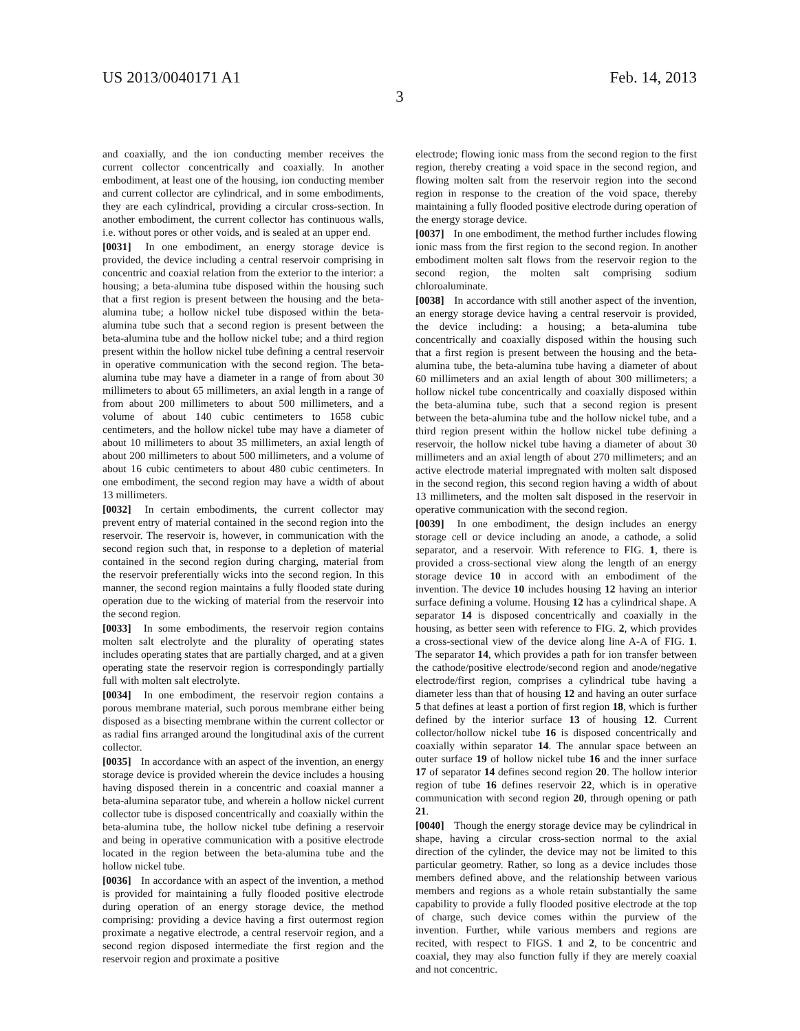US 2013/0040171 A1 Feb. 14, 2013
3
and coaxially, and the ion conducting member receives the current collector concentrically and coaxially. In another embodiment, at least one of the housing, ion conducting member and current collector are cylindrical, and in some embodiments, they are each cylindrical, providing a circular cross-section. In another embodiment, the current collector has continuous walls, i.e. without pores or other voids, and is sealed at an upper end.
[0031] In one embodiment, an energy storage device is provided, the device including a central reservoir comprising in concentric and coaxial relation from the exterior to the interior: a housing; a beta-alumina tube disposed within the housing such that a first region is present between the housing and the beta-alumina tube; a hollow nickel tube disposed within the beta-alumina tube such that a second region is present between the beta-alumina tube and the hollow nickel tube; and a third region present within the hollow nickel tube defining a central reservoir in operative communication with the second region. The beta-alumina tube may have a diameter in a range of from about 30 millimeters to about 65 millimeters, an axial length in a range of from about 200 millimeters to about 500 millimeters, and a volume of about 140 cubic centimeters to 1658 cubic centimeters, and the hollow nickel tube may have a diameter of about 10 millimeters to about 35 millimeters, an axial length of about 200 millimeters to about 500 millimeters, and a volume of about 16 cubic centimeters to about 480 cubic centimeters. In one embodiment, the second region may have a width of about 13 millimeters.
[0032] In certain embodiments, the current collector may prevent entry of material contained in the second region into the reservoir. The reservoir is, however, in communication with the second region such that, in response to a depletion of material contained in the second region during charging, material from the reservoir preferentially wicks into the second region. In this manner, the second region maintains a fully flooded state during operation due to the wicking of material from the reservoir into the second region.
[0033] In some embodiments, the reservoir region contains molten salt electrolyte and the plurality of operating states includes operating states that are partially charged, and at a given operating state the reservoir region is correspondingly partially full with molten salt electrolyte.
[0034] In one embodiment, the reservoir region contains a porous membrane material, such porous membrane either being disposed as a bisecting membrane within the current collector or as radial fins arranged around the longitudinal axis of the current collector.
[0035] In accordance with an aspect of the invention, an energy storage device is provided wherein the device includes a housing having disposed therein in a concentric and coaxial manner a beta-alumina separator tube, and wherein a hollow nickel current collector tube is disposed concentrically and coaxially within the beta-alumina tube, the hollow nickel tube defining a reservoir and being in operative communication with a positive electrode located in the region between the beta-alumina tube and the hollow nickel tube.
[0036] In accordance with an aspect of the invention, a method is provided for maintaining a fully flooded positive electrode during operation of an energy storage device, the method comprising: providing a device having a first outermost region proximate a negative electrode, a central reservoir region, and a second region disposed intermediate the first region and the reservoir region and proximate a positive
electrode; flowing ionic mass from the second region to the first region, thereby creating a void space in the second region, and flowing molten salt from the reservoir region into the second region in response to the creation of the void space, thereby maintaining a fully flooded positive electrode during operation of the energy storage device.
[0037] In one embodiment, the method further includes flowing ionic mass from the first region to the second region. In another embodiment molten salt flows from the reservoir region to the second region, the molten salt comprising sodium chloroaluminate.
[0038] In accordance with still another aspect of the invention, an energy storage device having a central reservoir is provided, the device including: a housing; a beta-alumina tube concentrically and coaxially disposed within the housing such that a first region is present between the housing and the beta-alumina tube, the beta-alumina tube having a diameter of about 60 millimeters and an axial length of about 300 millimeters; a hollow nickel tube concentrically and coaxially disposed within the beta-alumina tube, such that a second region is present between the beta-alumina tube and the hollow nickel tube, and a third region present within the hollow nickel tube defining a reservoir, the hollow nickel tube having a diameter of about 30 millimeters and an axial length of about 270 millimeters; and an active electrode material impregnated with molten salt disposed in the second region, this second region having a width of about 13 millimeters, and the molten salt disposed in the reservoir in operative communication with the second region.
[0039] In one embodiment, the design includes an energy storage cell or device including an anode, a cathode, a solid separator, and a reservoir. With reference to FIG. 1, there is provided a cross-sectional view along the length of an energy storage device 10 in accord with an embodiment of the invention. The device 10 includes housing 12 having an interior surface defining a volume. Housing 12 has a cylindrical shape. A separator 14 is disposed concentrically and coaxially in the housing, as better seen with reference to FIG. 2, which provides a cross-sectional view of the device along line A-A of FIG. 1. The separator 14, which provides a path for ion transfer between the cathode/positive electrode/second region and anode/negative electrode/first region, comprises a cylindrical tube having a diameter less than that of housing 12 and having an outer surface 5 that defines at least a portion of first region 18, which is further defined by the interior surface 13 of housing 12. Current collector/hollow nickel tube 16 is disposed concentrically and coaxially within separator 14. The annular space between an outer surface 19 of hollow nickel tube 16 and the inner surface 17 of separator 14 defines second region 20. The hollow interior region of tube 16 defines reservoir 22, which is in operative communication with second region 20, through opening or path 21.
[0040] Though the energy storage device may be cylindrical in shape, having a circular cross-section normal to the axial direction of the cylinder, the device may not be limited to this particular geometry. Rather, so long as a device includes those members defined above, and the relationship between various members and regions as a whole retain substantially the same capability to provide a fully flooded positive electrode at the top of charge, such device comes within the purview of the invention. Further, while various members and regions are recited, with respect to FIGS. 1 and 2, to be concentric and coaxial, they may also function fully if they are merely coaxial and not concentric.